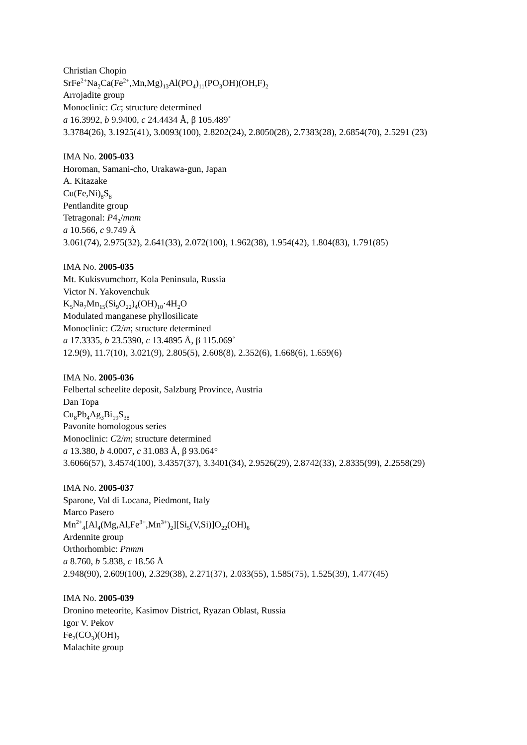Christian Chopin
SrFe<sup>2+</sup>Na<sub>2</sub>Ca(Fe<sup>2+</sup>,Mn,Mg)<sub>13</sub>Al(PO<sub>4</sub>)<sub>11</sub>(PO<sub>3</sub>OH)(OH,F)<sub>2</sub>
Arrojadite group
Monoclinic: Cc; structure determined
a 16.3992, b 9.9400, c 24.4434 Å, β 105.489˚
3.3784(26), 3.1925(41), 3.0093(100), 2.8202(24), 2.8050(28), 2.7383(28), 2.6854(70), 2.5291 (23)
IMA No. 2005-033
Horoman, Samani-cho, Urakawa-gun, Japan
A. Kitazake
Cu(Fe,Ni)<sub>8</sub>S<sub>8</sub>
Pentlandite group
Tetragonal: P4<sub>2</sub>/mnm
a 10.566, c 9.749 Å
3.061(74), 2.975(32), 2.641(33), 2.072(100), 1.962(38), 1.954(42), 1.804(83), 1.791(85)
IMA No. 2005-035
Mt. Kukisvumchorr, Kola Peninsula, Russia
Victor N. Yakovenchuk
K<sub>5</sub>Na<sub>7</sub>Mn<sub>15</sub>(Si<sub>9</sub>O<sub>22</sub>)<sub>4</sub>(OH)<sub>10</sub>·4H<sub>2</sub>O
Modulated manganese phyllosilicate
Monoclinic: C2/m; structure determined
a 17.3335, b 23.5390, c 13.4895 Å, β 115.069˚
12.9(9), 11.7(10), 3.021(9), 2.805(5), 2.608(8), 2.352(6), 1.668(6), 1.659(6)
IMA No. 2005-036
Felbertal scheelite deposit, Salzburg Province, Austria
Dan Topa
Cu<sub>8</sub>Pb<sub>4</sub>Ag<sub>3</sub>Bi<sub>19</sub>S<sub>38</sub>
Pavonite homologous series
Monoclinic: C2/m; structure determined
a 13.380, b 4.0007, c 31.083 Å, β 93.064°
3.6066(57), 3.4574(100), 3.4357(37), 3.3401(34), 2.9526(29), 2.8742(33), 2.8335(99), 2.2558(29)
IMA No. 2005-037
Sparone, Val di Locana, Piedmont, Italy
Marco Pasero
Mn<sup>2+</sup><sub>4</sub>[Al<sub>4</sub>(Mg,Al,Fe<sup>3+</sup>,Mn<sup>3+</sup>)<sub>2</sub>][Si<sub>5</sub>(V,Si)]O<sub>22</sub>(OH)<sub>6</sub>
Ardennite group
Orthorhombic: Pnmm
a 8.760, b 5.838, c 18.56 Å
2.948(90), 2.609(100), 2.329(38), 2.271(37), 2.033(55), 1.585(75), 1.525(39), 1.477(45)
IMA No. 2005-039
Dronino meteorite, Kasimov District, Ryazan Oblast, Russia
Igor V. Pekov
Fe<sub>2</sub>(CO<sub>3</sub>)(OH)<sub>2</sub>
Malachite group